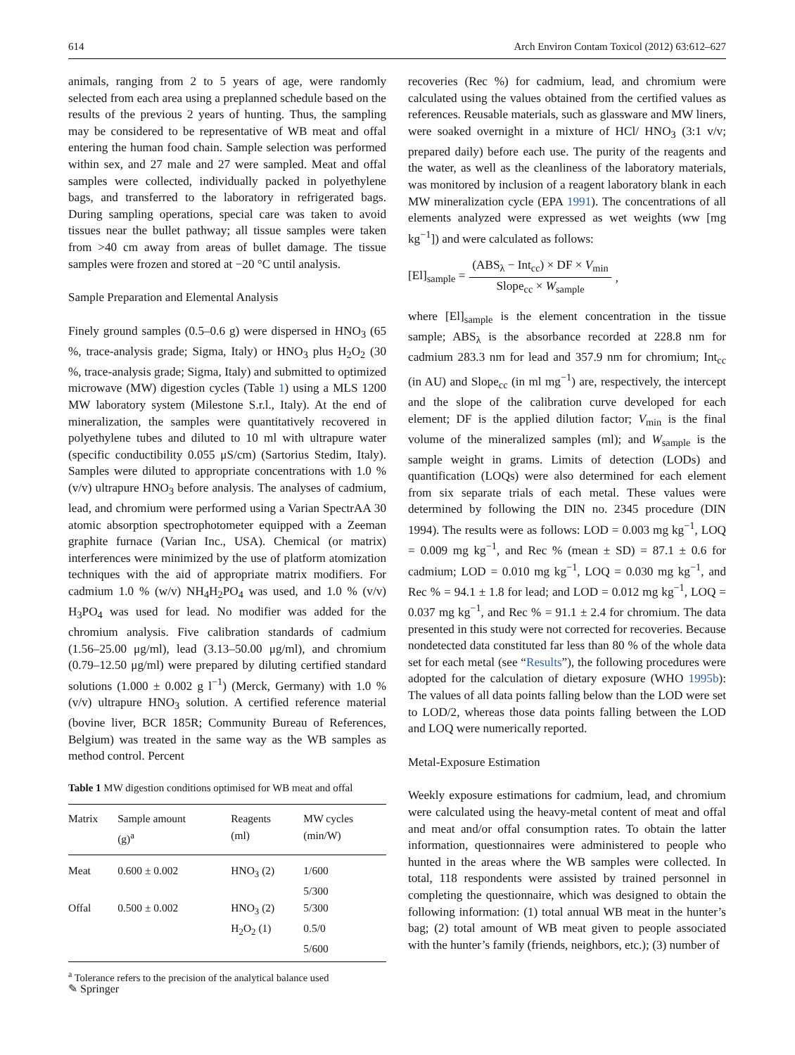614 Arch Environ Contam Toxicol (2012) 63:612–627
animals, ranging from 2 to 5 years of age, were randomly selected from each area using a preplanned schedule based on the results of the previous 2 years of hunting. Thus, the sampling may be considered to be representative of WB meat and offal entering the human food chain. Sample selection was performed within sex, and 27 male and 27 were sampled. Meat and offal samples were collected, individually packed in polyethylene bags, and transferred to the laboratory in refrigerated bags. During sampling operations, special care was taken to avoid tissues near the bullet pathway; all tissue samples were taken from >40 cm away from areas of bullet damage. The tissue samples were frozen and stored at −20 °C until analysis.
Sample Preparation and Elemental Analysis
Finely ground samples (0.5–0.6 g) were dispersed in HNO<sub>3</sub> (65 %, trace-analysis grade; Sigma, Italy) or HNO<sub>3</sub> plus H<sub>2</sub>O<sub>2</sub> (30 %, trace-analysis grade; Sigma, Italy) and submitted to optimized microwave (MW) digestion cycles (Table 1) using a MLS 1200 MW laboratory system (Milestone S.r.l., Italy). At the end of mineralization, the samples were quantitatively recovered in polyethylene tubes and diluted to 10 ml with ultrapure water (specific conductibility 0.055 μS/cm) (Sartorius Stedim, Italy). Samples were diluted to appropriate concentrations with 1.0 % (v/v) ultrapure HNO<sub>3</sub> before analysis. The analyses of cadmium, lead, and chromium were performed using a Varian SpectrAA 30 atomic absorption spectrophotometer equipped with a Zeeman graphite furnace (Varian Inc., USA). Chemical (or matrix) interferences were minimized by the use of platform atomization techniques with the aid of appropriate matrix modifiers. For cadmium 1.0 % (w/v) NH<sub>4</sub>H<sub>2</sub>PO<sub>4</sub> was used, and 1.0 % (v/v) H<sub>3</sub>PO<sub>4</sub> was used for lead. No modifier was added for the chromium analysis. Five calibration standards of cadmium (1.56–25.00 μg/ml), lead (3.13–50.00 μg/ml), and chromium (0.79–12.50 μg/ml) were prepared by diluting certified standard solutions (1.000 ± 0.002 g l<sup>−1</sup>) (Merck, Germany) with 1.0 % (v/v) ultrapure HNO<sub>3</sub> solution. A certified reference material (bovine liver, BCR 185R; Community Bureau of References, Belgium) was treated in the same way as the WB samples as method control. Percent
Table 1 MW digestion conditions optimised for WB meat and offal
| Matrix | Sample amount (g)<sup>a</sup> | Reagents (ml) | MW cycles (min/W) |
| --- | --- | --- | --- |
| Meat | 0.600 ± 0.002 | HNO<sub>3</sub> (2) | 1/600 |
| | | | 5/300 |
| Offal | 0.500 ± 0.002 | HNO<sub>3</sub> (2) | 5/300 |
| | | H<sub>2</sub>O<sub>2</sub> (1) | 0.5/0 |
| | | | 5/600 |
<sup>a</sup> Tolerance refers to the precision of the analytical balance used
recoveries (Rec %) for cadmium, lead, and chromium were calculated using the values obtained from the certified values as references. Reusable materials, such as glassware and MW liners, were soaked overnight in a mixture of HCl/ HNO<sub>3</sub> (3:1 v/v; prepared daily) before each use. The purity of the reagents and the water, as well as the cleanliness of the laboratory materials, was monitored by inclusion of a reagent laboratory blank in each MW mineralization cycle (EPA 1991). The concentrations of all elements analyzed were expressed as wet weights (ww [mg kg<sup>−1</sup>]) and were calculated as follows:
[El]<sub>sample</sub> = (ABS<sub>λ</sub> − Int<sub>cc</sub>) × DF × V<sub>min</sub> Slope<sub>cc</sub> × W<sub>sample</sub>,
where [El]<sub>sample</sub> is the element concentration in the tissue sample; ABS<sub>λ</sub> is the absorbance recorded at 228.8 nm for cadmium 283.3 nm for lead and 357.9 nm for chromium; Int<sub>cc</sub> (in AU) and Slope<sub>cc</sub> (in ml mg<sup>−1</sup>) are, respectively, the intercept and the slope of the calibration curve developed for each element; DF is the applied dilution factor; V<sub>min</sub> is the final volume of the mineralized samples (ml); and W<sub>sample</sub> is the sample weight in grams. Limits of detection (LODs) and quantification (LOQs) were also determined for each element from six separate trials of each metal. These values were determined by following the DIN no. 2345 procedure (DIN 1994). The results were as follows: LOD = 0.003 mg kg<sup>−1</sup>, LOQ = 0.009 mg kg<sup>−1</sup>, and Rec % (mean ± SD) = 87.1 ± 0.6 for cadmium; LOD = 0.010 mg kg<sup>−1</sup>, LOQ = 0.030 mg kg<sup>−1</sup>, and Rec % = 94.1 ± 1.8 for lead; and LOD = 0.012 mg kg<sup>−1</sup>, LOQ = 0.037 mg kg<sup>−1</sup>, and Rec % = 91.1 ± 2.4 for chromium. The data presented in this study were not corrected for recoveries. Because nondetected data constituted far less than 80 % of the whole data set for each metal (see “Results”), the following procedures were adopted for the calculation of dietary exposure (WHO 1995b): The values of all data points falling below than the LOD were set to LOD/2, whereas those data points falling between the LOD and LOQ were numerically reported.
Metal-Exposure Estimation
Weekly exposure estimations for cadmium, lead, and chromium were calculated using the heavy-metal content of meat and offal and meat and/or offal consumption rates. To obtain the latter information, questionnaires were administered to people who hunted in the areas where the WB samples were collected. In total, 118 respondents were assisted by trained personnel in completing the questionnaire, which was designed to obtain the following information: (1) total annual WB meat in the hunter’s bag; (2) total amount of WB meat given to people associated with the hunter’s family (friends, neighbors, etc.); (3) number of
✎ Springer